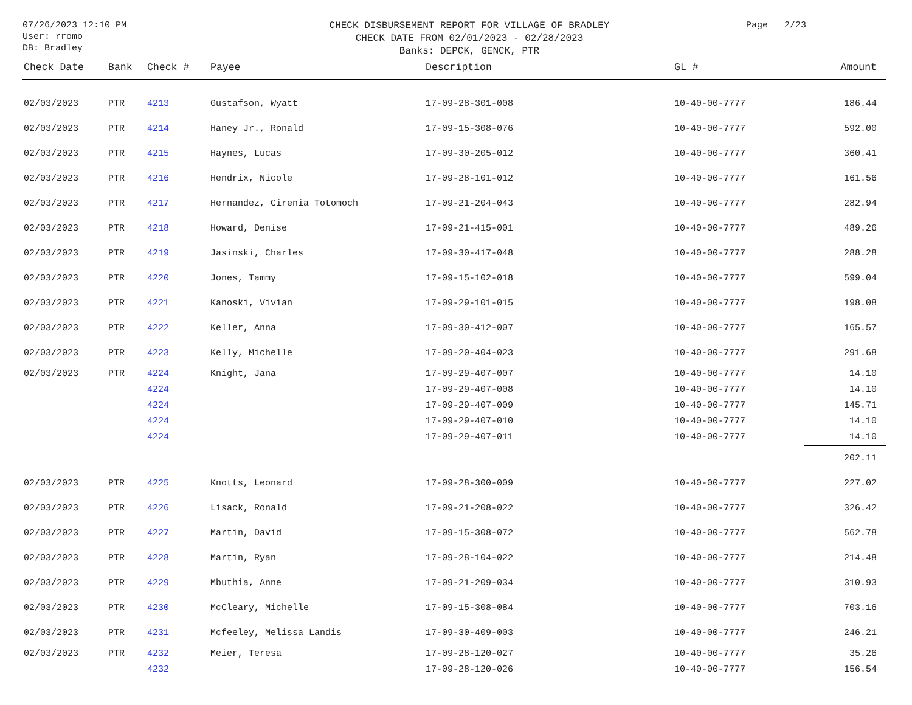07/26/2023 12:10 PM
User: rromo
DB: Bradley
CHECK DISBURSEMENT REPORT FOR VILLAGE OF BRADLEY
CHECK DATE FROM 02/01/2023 - 02/28/2023
Banks: DEPCK, GENCK, PTR
Page 2/23
| Check Date | Bank | Check # | Payee | Description | GL # | Amount |
| --- | --- | --- | --- | --- | --- | --- |
| 02/03/2023 | PTR | 4213 | Gustafson, Wyatt | 17-09-28-301-008 | 10-40-00-7777 | 186.44 |
| 02/03/2023 | PTR | 4214 | Haney Jr., Ronald | 17-09-15-308-076 | 10-40-00-7777 | 592.00 |
| 02/03/2023 | PTR | 4215 | Haynes, Lucas | 17-09-30-205-012 | 10-40-00-7777 | 360.41 |
| 02/03/2023 | PTR | 4216 | Hendrix, Nicole | 17-09-28-101-012 | 10-40-00-7777 | 161.56 |
| 02/03/2023 | PTR | 4217 | Hernandez, Cirenia Totomoch | 17-09-21-204-043 | 10-40-00-7777 | 282.94 |
| 02/03/2023 | PTR | 4218 | Howard, Denise | 17-09-21-415-001 | 10-40-00-7777 | 489.26 |
| 02/03/2023 | PTR | 4219 | Jasinski, Charles | 17-09-30-417-048 | 10-40-00-7777 | 288.28 |
| 02/03/2023 | PTR | 4220 | Jones, Tammy | 17-09-15-102-018 | 10-40-00-7777 | 599.04 |
| 02/03/2023 | PTR | 4221 | Kanoski, Vivian | 17-09-29-101-015 | 10-40-00-7777 | 198.08 |
| 02/03/2023 | PTR | 4222 | Keller, Anna | 17-09-30-412-007 | 10-40-00-7777 | 165.57 |
| 02/03/2023 | PTR | 4223 | Kelly, Michelle | 17-09-20-404-023 | 10-40-00-7777 | 291.68 |
| 02/03/2023 | PTR | 4224 | Knight, Jana | 17-09-29-407-007 | 10-40-00-7777 | 14.10 |
| | | 4224 | | 17-09-29-407-008 | 10-40-00-7777 | 14.10 |
| | | 4224 | | 17-09-29-407-009 | 10-40-00-7777 | 145.71 |
| | | 4224 | | 17-09-29-407-010 | 10-40-00-7777 | 14.10 |
| | | 4224 | | 17-09-29-407-011 | 10-40-00-7777 | 14.10 |
| | | | | | | 202.11 |
| 02/03/2023 | PTR | 4225 | Knotts, Leonard | 17-09-28-300-009 | 10-40-00-7777 | 227.02 |
| 02/03/2023 | PTR | 4226 | Lisack, Ronald | 17-09-21-208-022 | 10-40-00-7777 | 326.42 |
| 02/03/2023 | PTR | 4227 | Martin, David | 17-09-15-308-072 | 10-40-00-7777 | 562.78 |
| 02/03/2023 | PTR | 4228 | Martin, Ryan | 17-09-28-104-022 | 10-40-00-7777 | 214.48 |
| 02/03/2023 | PTR | 4229 | Mbuthia, Anne | 17-09-21-209-034 | 10-40-00-7777 | 310.93 |
| 02/03/2023 | PTR | 4230 | McCleary, Michelle | 17-09-15-308-084 | 10-40-00-7777 | 703.16 |
| 02/03/2023 | PTR | 4231 | Mcfeeley, Melissa Landis | 17-09-30-409-003 | 10-40-00-7777 | 246.21 |
| 02/03/2023 | PTR | 4232 | Meier, Teresa | 17-09-28-120-027 | 10-40-00-7777 | 35.26 |
| | | 4232 | | 17-09-28-120-026 | 10-40-00-7777 | 156.54 |